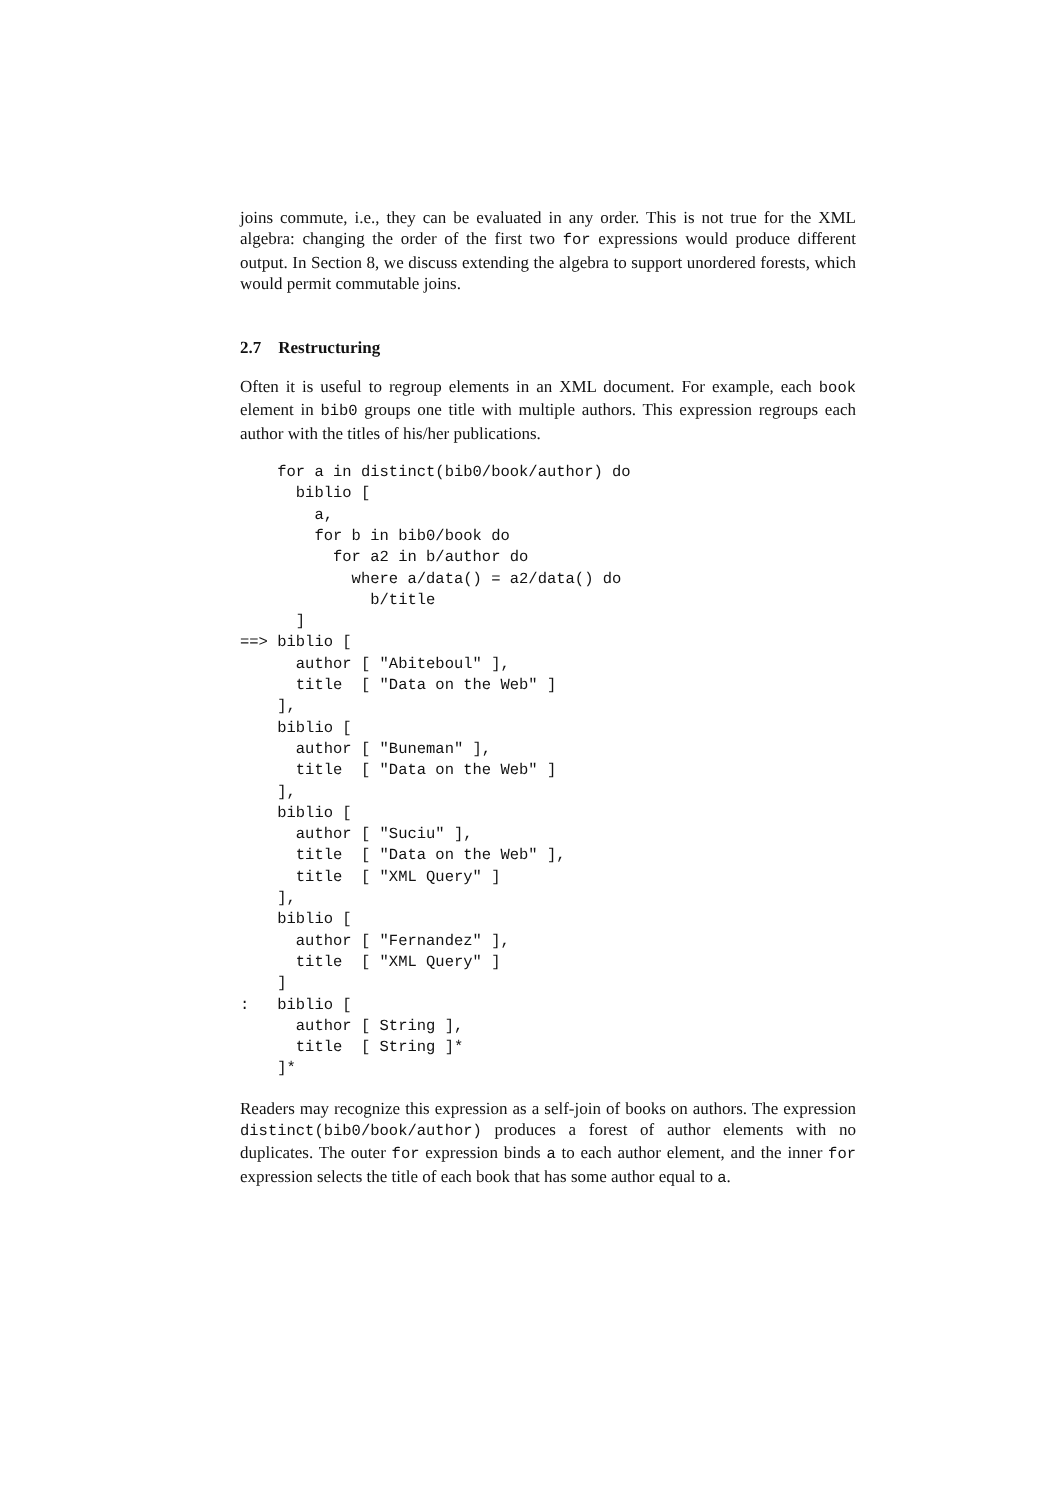joins commute, i.e., they can be evaluated in any order. This is not true for the XML algebra: changing the order of the first two for expressions would produce different output. In Section 8, we discuss extending the algebra to support unordered forests, which would permit commutable joins.
2.7 Restructuring
Often it is useful to regroup elements in an XML document. For example, each book element in bib0 groups one title with multiple authors. This expression regroups each author with the titles of his/her publications.
    for a in distinct(bib0/book/author) do
      biblio [
        a,
        for b in bib0/book do
          for a2 in b/author do
            where a/data() = a2/data() do
              b/title
      ]
==> biblio [
      author [ "Abiteboul" ],
      title  [ "Data on the Web" ]
    ],
    biblio [
      author [ "Buneman" ],
      title  [ "Data on the Web" ]
    ],
    biblio [
      author [ "Suciu" ],
      title  [ "Data on the Web" ],
      title  [ "XML Query" ]
    ],
    biblio [
      author [ "Fernandez" ],
      title  [ "XML Query" ]
    ]
:   biblio [
      author [ String ],
      title  [ String ]*
    ]*
Readers may recognize this expression as a self-join of books on authors. The expression distinct(bib0/book/author) produces a forest of author elements with no duplicates. The outer for expression binds a to each author element, and the inner for expression selects the title of each book that has some author equal to a.